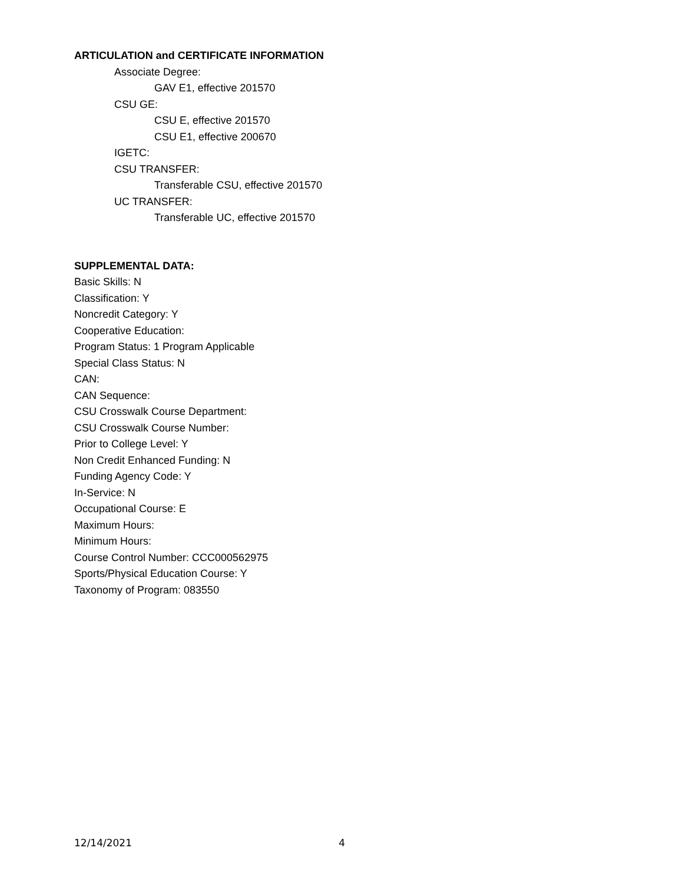ARTICULATION and CERTIFICATE INFORMATION
Associate Degree:
GAV E1, effective 201570
CSU GE:
CSU E, effective 201570
CSU E1, effective 200670
IGETC:
CSU TRANSFER:
Transferable CSU, effective 201570
UC TRANSFER:
Transferable UC, effective 201570
SUPPLEMENTAL DATA:
Basic Skills: N
Classification: Y
Noncredit Category: Y
Cooperative Education:
Program Status: 1 Program Applicable
Special Class Status: N
CAN:
CAN Sequence:
CSU Crosswalk Course Department:
CSU Crosswalk Course Number:
Prior to College Level: Y
Non Credit Enhanced Funding: N
Funding Agency Code: Y
In-Service: N
Occupational Course: E
Maximum Hours:
Minimum Hours:
Course Control Number: CCC000562975
Sports/Physical Education Course: Y
Taxonomy of Program: 083550
12/14/2021 4